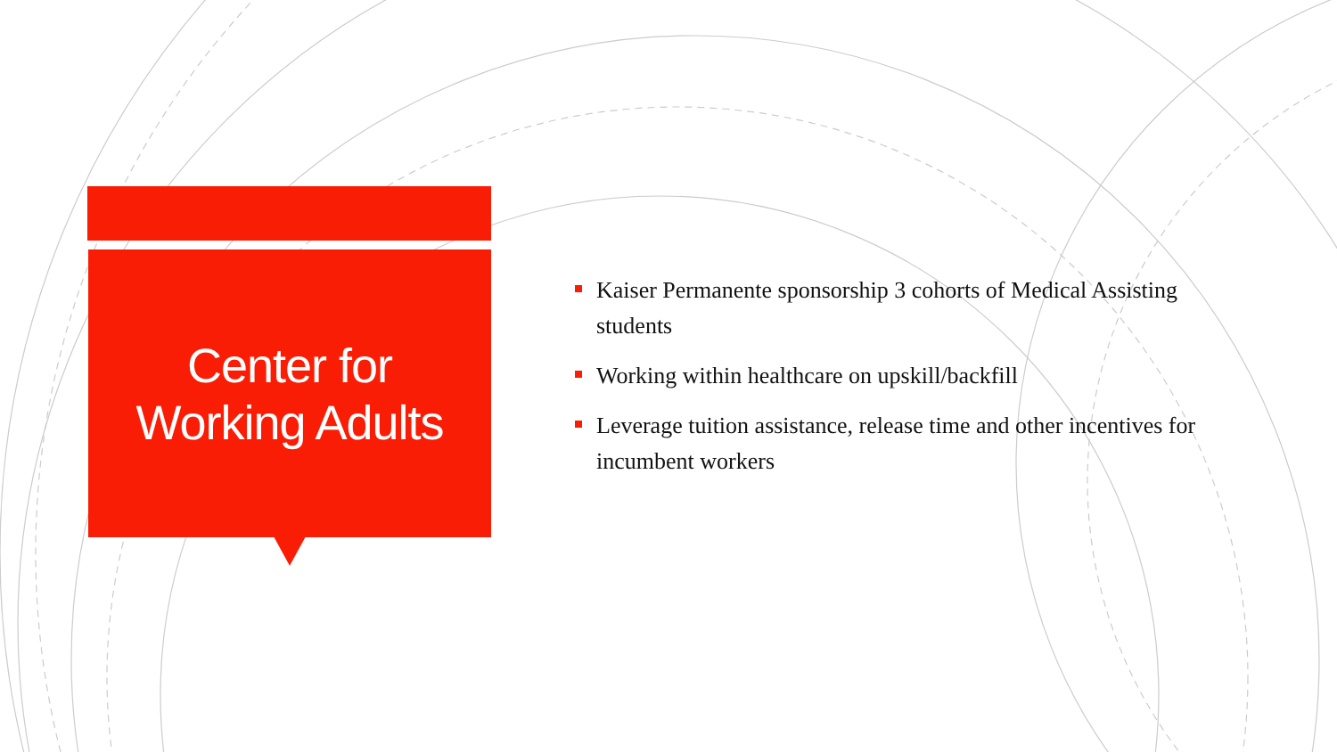Center for
Working Adults
Kaiser Permanente sponsorship 3 cohorts of Medical Assisting students
Working within healthcare on upskill/backfill
Leverage tuition assistance, release time and other incentives for incumbent workers